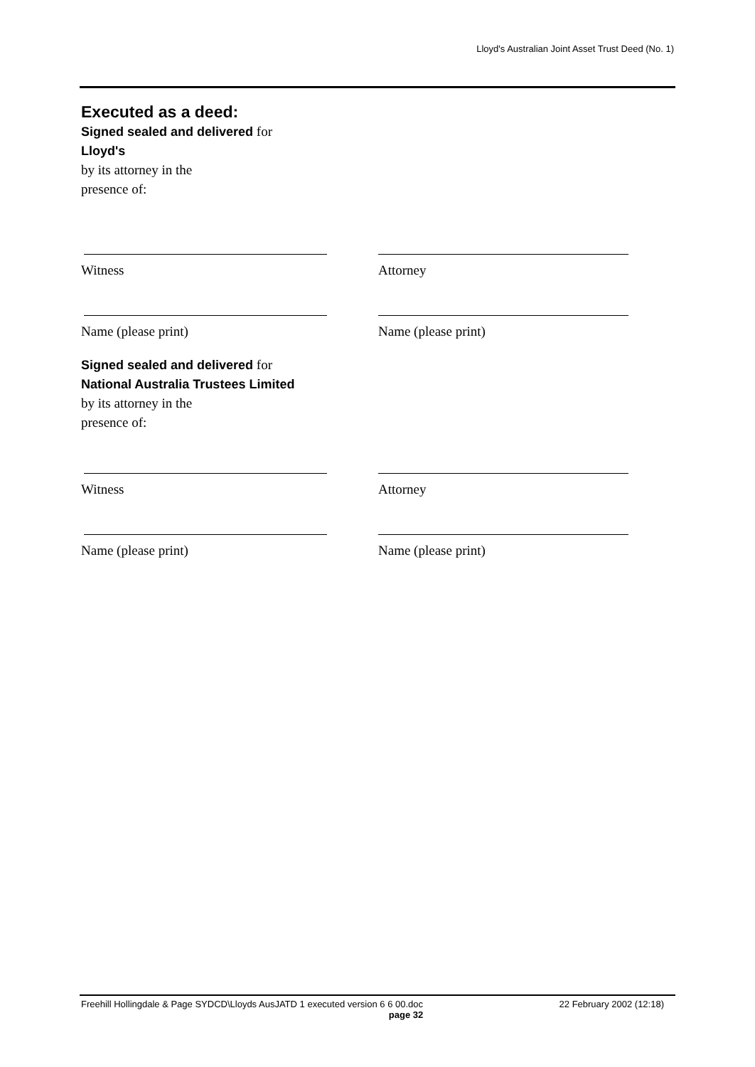Lloyd's Australian Joint Asset Trust Deed (No. 1)
Executed as a deed:
Signed sealed and delivered for
Lloyd's
by its attorney in the
presence of:
Witness Attorney
Name (please print) Name (please print)
Signed sealed and delivered for
National Australia Trustees Limited
by its attorney in the
presence of:
Witness Attorney
Name (please print) Name (please print)
Freehill Hollingdale & Page SYDCD\Lloyds AusJATD 1 executed version 6 6 00.doc 22 February 2002 (12:18)
page 32